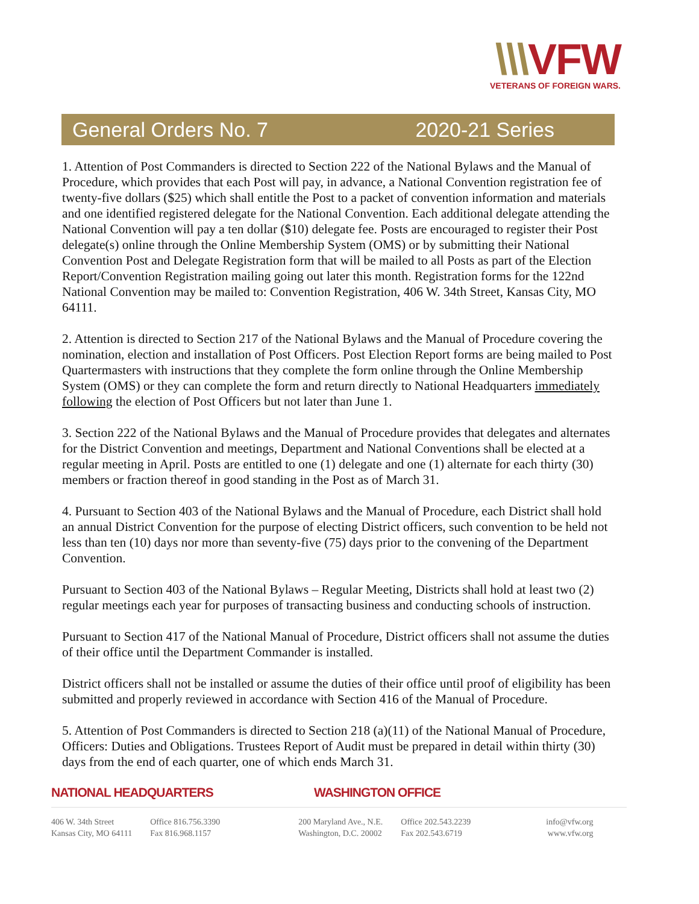\\\VFW
VETERANS OF FOREIGN WARS.
General Orders No. 7 2020-21 Series
1. Attention of Post Commanders is directed to Section 222 of the National Bylaws and the Manual of Procedure, which provides that each Post will pay, in advance, a National Convention registration fee of twenty-five dollars ($25) which shall entitle the Post to a packet of convention information and materials and one identified registered delegate for the National Convention. Each additional delegate attending the National Convention will pay a ten dollar ($10) delegate fee. Posts are encouraged to register their Post delegate(s) online through the Online Membership System (OMS) or by submitting their National Convention Post and Delegate Registration form that will be mailed to all Posts as part of the Election Report/Convention Registration mailing going out later this month. Registration forms for the 122nd National Convention may be mailed to: Convention Registration, 406 W. 34th Street, Kansas City, MO 64111.
2. Attention is directed to Section 217 of the National Bylaws and the Manual of Procedure covering the nomination, election and installation of Post Officers. Post Election Report forms are being mailed to Post Quartermasters with instructions that they complete the form online through the Online Membership System (OMS) or they can complete the form and return directly to National Headquarters immediately following the election of Post Officers but not later than June 1.
3. Section 222 of the National Bylaws and the Manual of Procedure provides that delegates and alternates for the District Convention and meetings, Department and National Conventions shall be elected at a regular meeting in April. Posts are entitled to one (1) delegate and one (1) alternate for each thirty (30) members or fraction thereof in good standing in the Post as of March 31.
4. Pursuant to Section 403 of the National Bylaws and the Manual of Procedure, each District shall hold an annual District Convention for the purpose of electing District officers, such convention to be held not less than ten (10) days nor more than seventy-five (75) days prior to the convening of the Department Convention.
Pursuant to Section 403 of the National Bylaws – Regular Meeting, Districts shall hold at least two (2) regular meetings each year for purposes of transacting business and conducting schools of instruction.
Pursuant to Section 417 of the National Manual of Procedure, District officers shall not assume the duties of their office until the Department Commander is installed.
District officers shall not be installed or assume the duties of their office until proof of eligibility has been submitted and properly reviewed in accordance with Section 416 of the Manual of Procedure.
5. Attention of Post Commanders is directed to Section 218 (a)(11) of the National Manual of Procedure, Officers: Duties and Obligations. Trustees Report of Audit must be prepared in detail within thirty (30) days from the end of each quarter, one of which ends March 31.
NATIONAL HEADQUARTERS WASHINGTON OFFICE
406 W. 34th Street
Kansas City, MO 64111
Office 816.756.3390
Fax 816.968.1157
200 Maryland Ave., N.E.
Washington, D.C. 20002
Office 202.543.2239
Fax 202.543.6719
info@vfw.org
www.vfw.org